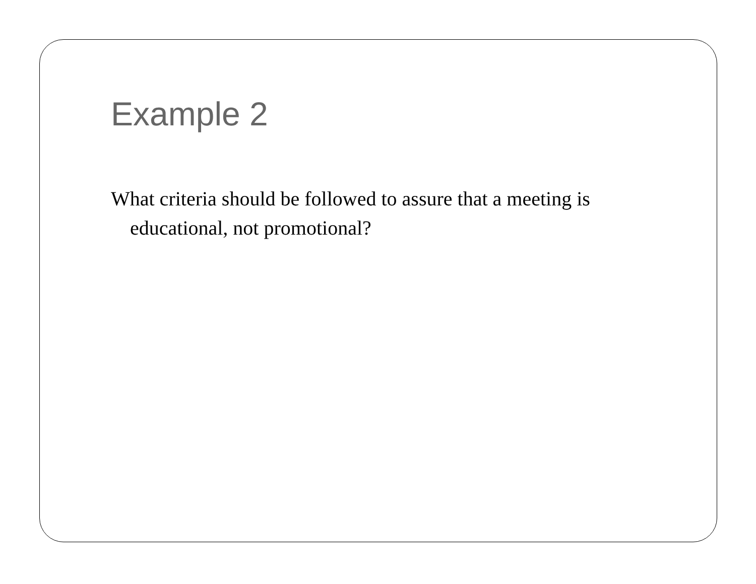Example 2
What criteria should be followed to assure that a meeting is educational, not promotional?